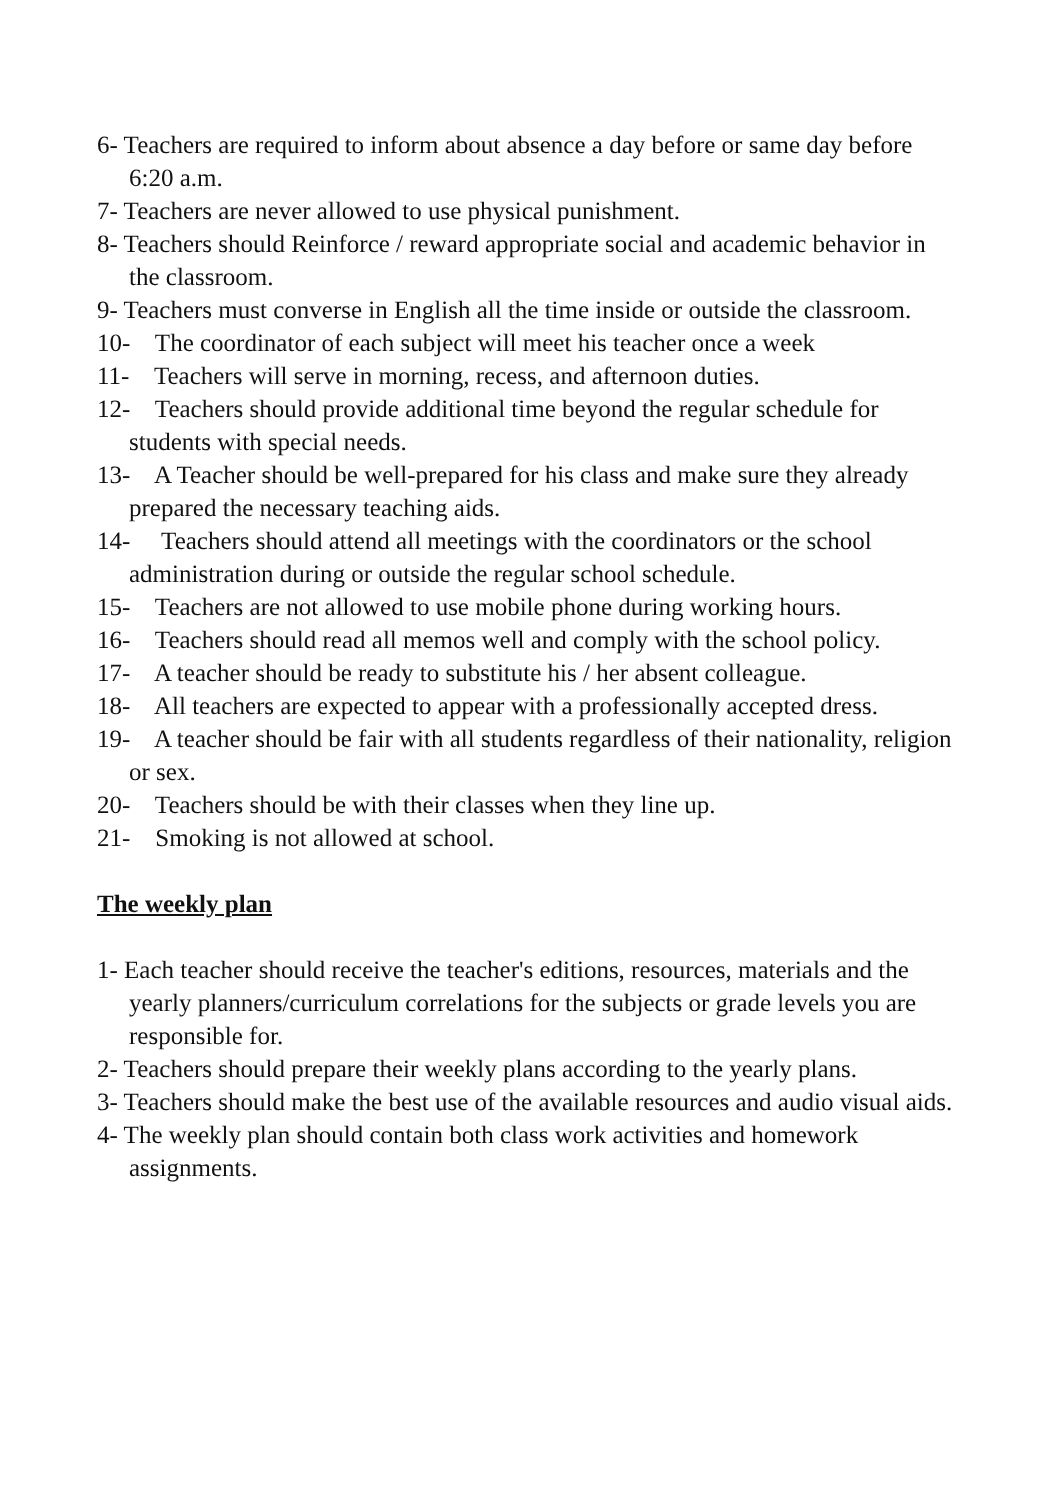6- Teachers are required to inform about absence a day before or same day before 6:20 a.m.
7- Teachers are never allowed to use physical punishment.
8- Teachers should Reinforce / reward appropriate social and academic behavior in the classroom.
9- Teachers must converse in English all the time inside or outside the classroom.
10- The coordinator of each subject will meet his teacher once a week
11- Teachers will serve in morning, recess, and afternoon duties.
12- Teachers should provide additional time beyond the regular schedule for students with special needs.
13- A Teacher should be well-prepared for his class and make sure they already prepared the necessary teaching aids.
14- Teachers should attend all meetings with the coordinators or the school administration during or outside the regular school schedule.
15- Teachers are not allowed to use mobile phone during working hours.
16- Teachers should read all memos well and comply with the school policy.
17- A teacher should be ready to substitute his / her absent colleague.
18- All teachers are expected to appear with a professionally accepted dress.
19- A teacher should be fair with all students regardless of their nationality, religion or sex.
20- Teachers should be with their classes when they line up.
21- Smoking is not allowed at school.
The weekly plan
1- Each teacher should receive the teacher's editions, resources, materials and the yearly planners/curriculum correlations for the subjects or grade levels you are responsible for.
2- Teachers should prepare their weekly plans according to the yearly plans.
3- Teachers should make the best use of the available resources and audio visual aids.
4- The weekly plan should contain both class work activities and homework assignments.